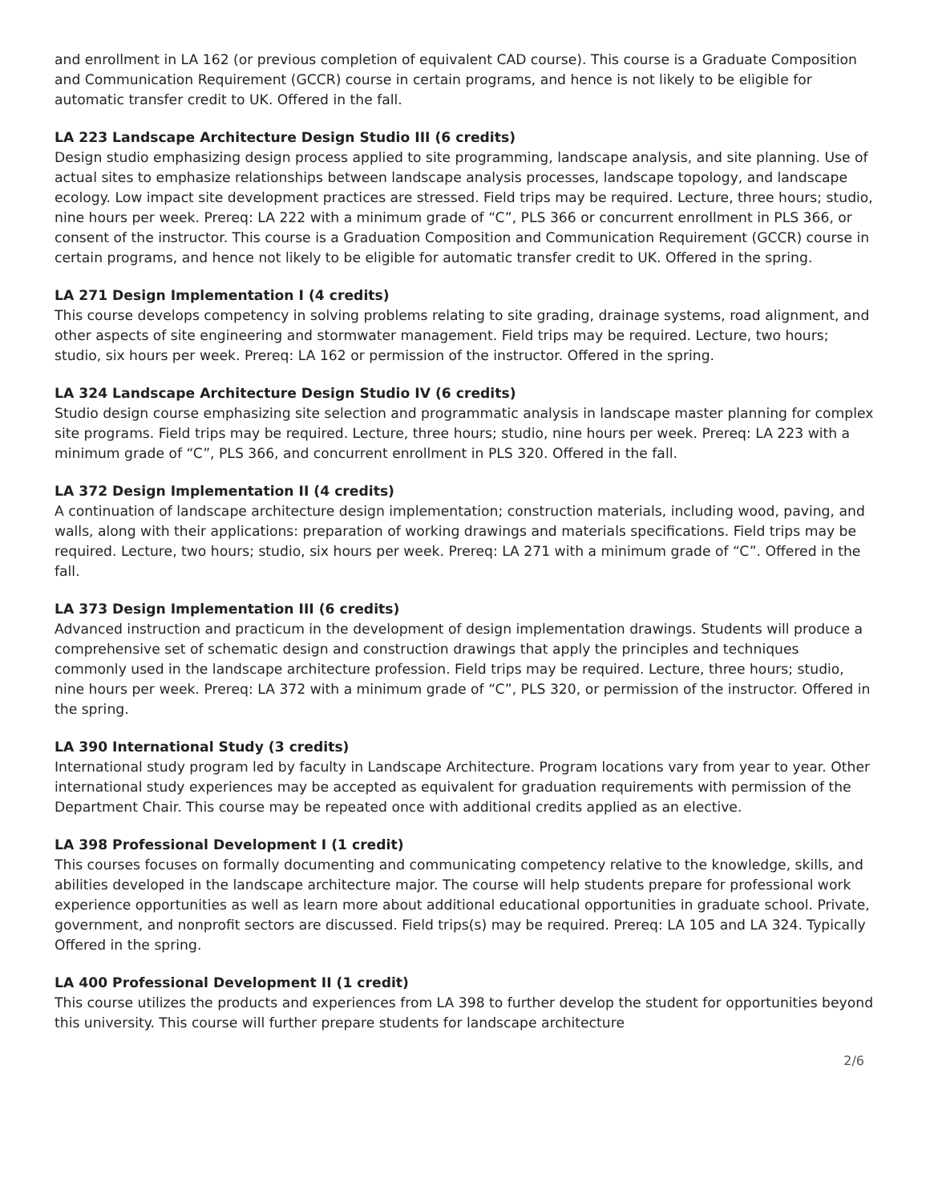and enrollment in LA 162 (or previous completion of equivalent CAD course). This course is a Graduate Composition and Communication Requirement (GCCR) course in certain programs, and hence is not likely to be eligible for automatic transfer credit to UK. Offered in the fall.
LA 223 Landscape Architecture Design Studio III (6 credits)
Design studio emphasizing design process applied to site programming, landscape analysis, and site planning. Use of actual sites to emphasize relationships between landscape analysis processes, landscape topology, and landscape ecology. Low impact site development practices are stressed. Field trips may be required. Lecture, three hours; studio, nine hours per week. Prereq: LA 222 with a minimum grade of “C”, PLS 366 or concurrent enrollment in PLS 366, or consent of the instructor. This course is a Graduation Composition and Communication Requirement (GCCR) course in certain programs, and hence not likely to be eligible for automatic transfer credit to UK. Offered in the spring.
LA 271 Design Implementation I (4 credits)
This course develops competency in solving problems relating to site grading, drainage systems, road alignment, and other aspects of site engineering and stormwater management. Field trips may be required. Lecture, two hours; studio, six hours per week. Prereq: LA 162 or permission of the instructor. Offered in the spring.
LA 324 Landscape Architecture Design Studio IV (6 credits)
Studio design course emphasizing site selection and programmatic analysis in landscape master planning for complex site programs. Field trips may be required. Lecture, three hours; studio, nine hours per week. Prereq: LA 223 with a minimum grade of “C”, PLS 366, and concurrent enrollment in PLS 320. Offered in the fall.
LA 372 Design Implementation II (4 credits)
A continuation of landscape architecture design implementation; construction materials, including wood, paving, and walls, along with their applications: preparation of working drawings and materials specifications. Field trips may be required. Lecture, two hours; studio, six hours per week. Prereq: LA 271 with a minimum grade of “C”. Offered in the fall.
LA 373 Design Implementation III (6 credits)
Advanced instruction and practicum in the development of design implementation drawings. Students will produce a comprehensive set of schematic design and construction drawings that apply the principles and techniques commonly used in the landscape architecture profession. Field trips may be required. Lecture, three hours; studio, nine hours per week. Prereq: LA 372 with a minimum grade of “C”, PLS 320, or permission of the instructor. Offered in the spring.
LA 390 International Study (3 credits)
International study program led by faculty in Landscape Architecture. Program locations vary from year to year. Other international study experiences may be accepted as equivalent for graduation requirements with permission of the Department Chair. This course may be repeated once with additional credits applied as an elective.
LA 398 Professional Development I (1 credit)
This courses focuses on formally documenting and communicating competency relative to the knowledge, skills, and abilities developed in the landscape architecture major. The course will help students prepare for professional work experience opportunities as well as learn more about additional educational opportunities in graduate school. Private, government, and nonprofit sectors are discussed. Field trips(s) may be required. Prereq: LA 105 and LA 324. Typically Offered in the spring.
LA 400 Professional Development II (1 credit)
This course utilizes the products and experiences from LA 398 to further develop the student for opportunities beyond this university. This course will further prepare students for landscape architecture
2/6